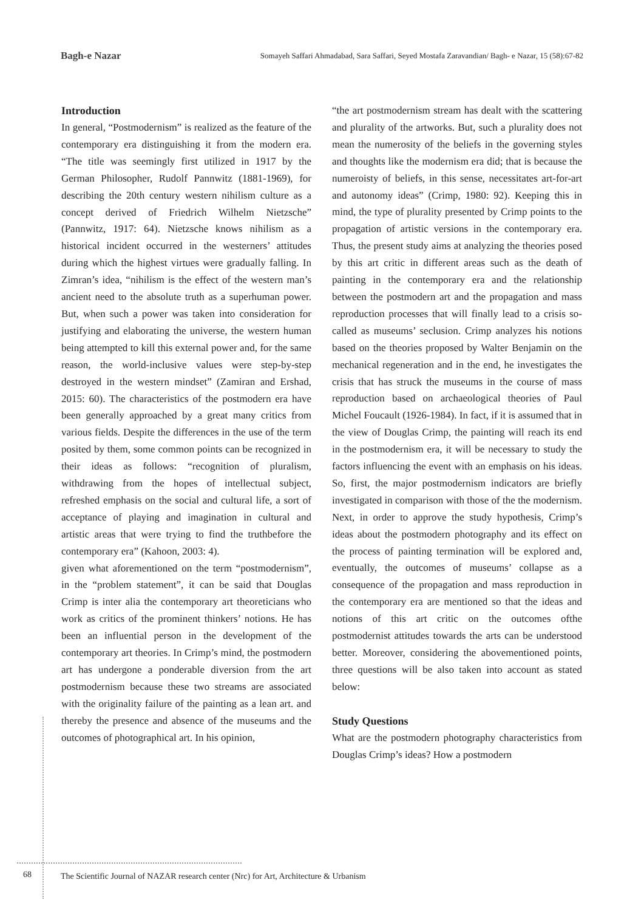Bagh-e Nazar Somayeh Saffari Ahmadabad, Sara Saffari, Seyed Mostafa Zaravandian/ Bagh- e Nazar, 15 (58):67-82
Introduction
In general, “Postmodernism” is realized as the feature of the contemporary era distinguishing it from the modern era. “The title was seemingly first utilized in 1917 by the German Philosopher, Rudolf Pannwitz (1881-1969), for describing the 20th century western nihilism culture as a concept derived of Friedrich Wilhelm Nietzsche” (Pannwitz, 1917: 64). Nietzsche knows nihilism as a historical incident occurred in the westerners’ attitudes during which the highest virtues were gradually falling. In Zimran’s idea, “nihilism is the effect of the western man’s ancient need to the absolute truth as a superhuman power. But, when such a power was taken into consideration for justifying and elaborating the universe, the western human being attempted to kill this external power and, for the same reason, the world-inclusive values were step-by-step destroyed in the western mindset” (Zamiran and Ershad, 2015: 60). The characteristics of the postmodern era have been generally approached by a great many critics from various fields. Despite the differences in the use of the term posited by them, some common points can be recognized in their ideas as follows: “recognition of pluralism, withdrawing from the hopes of intellectual subject, refreshed emphasis on the social and cultural life, a sort of acceptance of playing and imagination in cultural and artistic areas that were trying to find the truthbefore the contemporary era” (Kahoon, 2003: 4).
given what aforementioned on the term “postmodernism”, in the “problem statement”, it can be said that Douglas Crimp is inter alia the contemporary art theoreticians who work as critics of the prominent thinkers’ notions. He has been an influential person in the development of the contemporary art theories. In Crimp’s mind, the postmodern art has undergone a ponderable diversion from the art postmodernism because these two streams are associated with the originality failure of the painting as a lean art. and thereby the presence and absence of the museums and the outcomes of photographical art. In his opinion,
“the art postmodernism stream has dealt with the scattering and plurality of the artworks. But, such a plurality does not mean the numerosity of the beliefs in the governing styles and thoughts like the modernism era did; that is because the numeroisty of beliefs, in this sense, necessitates art-for-art and autonomy ideas” (Crimp, 1980: 92). Keeping this in mind, the type of plurality presented by Crimp points to the propagation of artistic versions in the contemporary era. Thus, the present study aims at analyzing the theories posed by this art critic in different areas such as the death of painting in the contemporary era and the relationship between the postmodern art and the propagation and mass reproduction processes that will finally lead to a crisis so-called as museums’ seclusion. Crimp analyzes his notions based on the theories proposed by Walter Benjamin on the mechanical regeneration and in the end, he investigates the crisis that has struck the museums in the course of mass reproduction based on archaeological theories of Paul Michel Foucault (1926-1984). In fact, if it is assumed that in the view of Douglas Crimp, the painting will reach its end in the postmodernism era, it will be necessary to study the factors influencing the event with an emphasis on his ideas. So, first, the major postmodernism indicators are briefly investigated in comparison with those of the the modernism. Next, in order to approve the study hypothesis, Crimp’s ideas about the postmodern photography and its effect on the process of painting termination will be explored and, eventually, the outcomes of museums’ collapse as a consequence of the propagation and mass reproduction in the contemporary era are mentioned so that the ideas and notions of this art critic on the outcomes ofthe postmodernist attitudes towards the arts can be understood better. Moreover, considering the abovementioned points, three questions will be also taken into account as stated below:
Study Questions
What are the postmodern photography characteristics from Douglas Crimp’s ideas? How a postmodern
68
The Scientific Journal of NAZAR research center (Nrc) for Art, Architecture & Urbanism